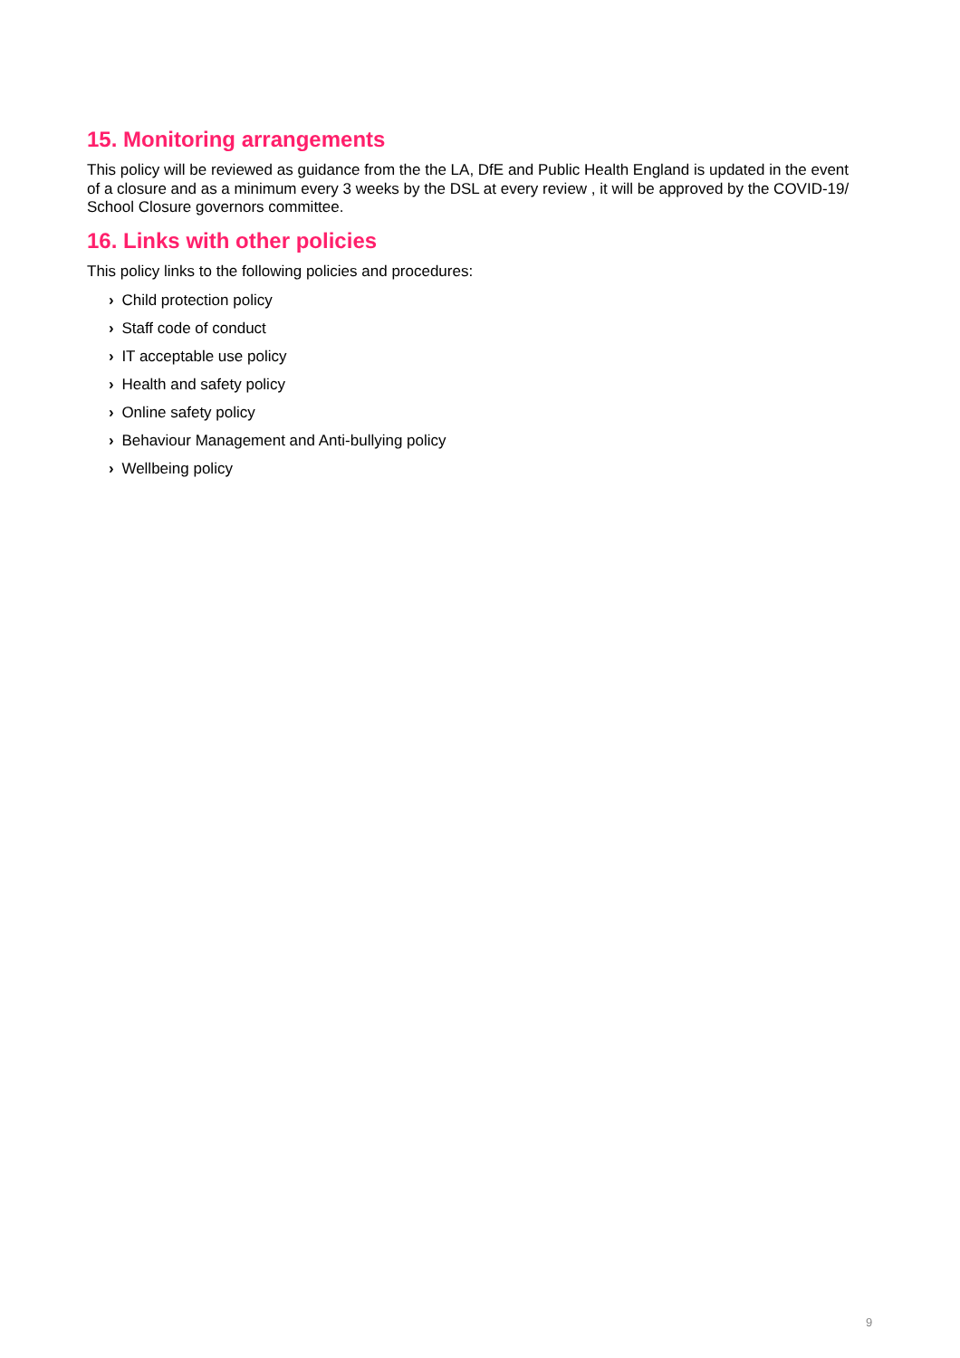15. Monitoring arrangements
This policy will be reviewed as guidance from the the LA, DfE and Public Health England is updated in the event of a closure and as a minimum every 3 weeks by the DSL at every review , it will be approved by the COVID-19/ School Closure governors committee.
16. Links with other policies
This policy links to the following policies and procedures:
› Child protection policy
› Staff code of conduct
› IT acceptable use policy
› Health and safety policy
› Online safety policy
› Behaviour Management and Anti-bullying policy
› Wellbeing policy
9